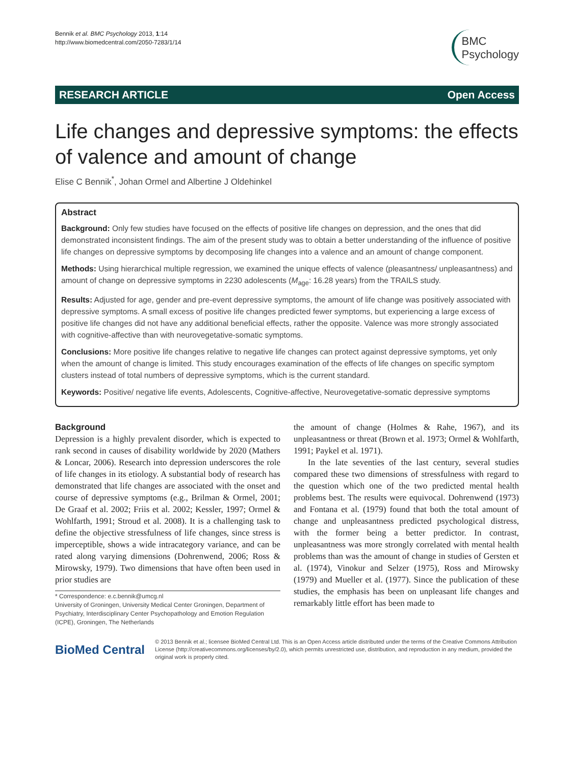Bennik et al. BMC Psychology 2013, 1:14
http://www.biomedcentral.com/2050-7283/1/14
BMC
Psychology
RESEARCH ARTICLE Open Access
Life changes and depressive symptoms: the effects of valence and amount of change
Elise C Bennik<sup>*</sup>, Johan Ormel and Albertine J Oldehinkel
Abstract
Background: Only few studies have focused on the effects of positive life changes on depression, and the ones that did demonstrated inconsistent findings. The aim of the present study was to obtain a better understanding of the influence of positive life changes on depressive symptoms by decomposing life changes into a valence and an amount of change component.
Methods: Using hierarchical multiple regression, we examined the unique effects of valence (pleasantness/ unpleasantness) and amount of change on depressive symptoms in 2230 adolescents (M<sub>age</sub>: 16.28 years) from the TRAILS study.
Results: Adjusted for age, gender and pre-event depressive symptoms, the amount of life change was positively associated with depressive symptoms. A small excess of positive life changes predicted fewer symptoms, but experiencing a large excess of positive life changes did not have any additional beneficial effects, rather the opposite. Valence was more strongly associated with cognitive-affective than with neurovegetative-somatic symptoms.
Conclusions: More positive life changes relative to negative life changes can protect against depressive symptoms, yet only when the amount of change is limited. This study encourages examination of the effects of life changes on specific symptom clusters instead of total numbers of depressive symptoms, which is the current standard.
Keywords: Positive/ negative life events, Adolescents, Cognitive-affective, Neurovegetative-somatic depressive symptoms
Background
Depression is a highly prevalent disorder, which is expected to rank second in causes of disability worldwide by 2020 (Mathers & Loncar, 2006). Research into depression underscores the role of life changes in its etiology. A substantial body of research has demonstrated that life changes are associated with the onset and course of depressive symptoms (e.g., Brilman & Ormel, 2001; De Graaf et al. 2002; Friis et al. 2002; Kessler, 1997; Ormel & Wohlfarth, 1991; Stroud et al. 2008). It is a challenging task to define the objective stressfulness of life changes, since stress is imperceptible, shows a wide intracategory variance, and can be rated along varying dimensions (Dohrenwend, 2006; Ross & Mirowsky, 1979). Two dimensions that have often been used in prior studies are
* Correspondence: e.c.bennik@umcg.nl
University of Groningen, University Medical Center Groningen, Department of Psychiatry, Interdisciplinary Center Psychopathology and Emotion Regulation (ICPE), Groningen, The Netherlands
the amount of change (Holmes & Rahe, 1967), and its unpleasantness or threat (Brown et al. 1973; Ormel & Wohlfarth, 1991; Paykel et al. 1971).
In the late seventies of the last century, several studies compared these two dimensions of stressfulness with regard to the question which one of the two predicted mental health problems best. The results were equivocal. Dohrenwend (1973) and Fontana et al. (1979) found that both the total amount of change and unpleasantness predicted psychological distress, with the former being a better predictor. In contrast, unpleasantness was more strongly correlated with mental health problems than was the amount of change in studies of Gersten et al. (1974), Vinokur and Selzer (1975), Ross and Mirowsky (1979) and Mueller et al. (1977). Since the publication of these studies, the emphasis has been on unpleasant life changes and remarkably little effort has been made to
BioMed Central
© 2013 Bennik et al.; licensee BioMed Central Ltd. This is an Open Access article distributed under the terms of the Creative Commons Attribution License (http://creativecommons.org/licenses/by/2.0), which permits unrestricted use, distribution, and reproduction in any medium, provided the original work is properly cited.